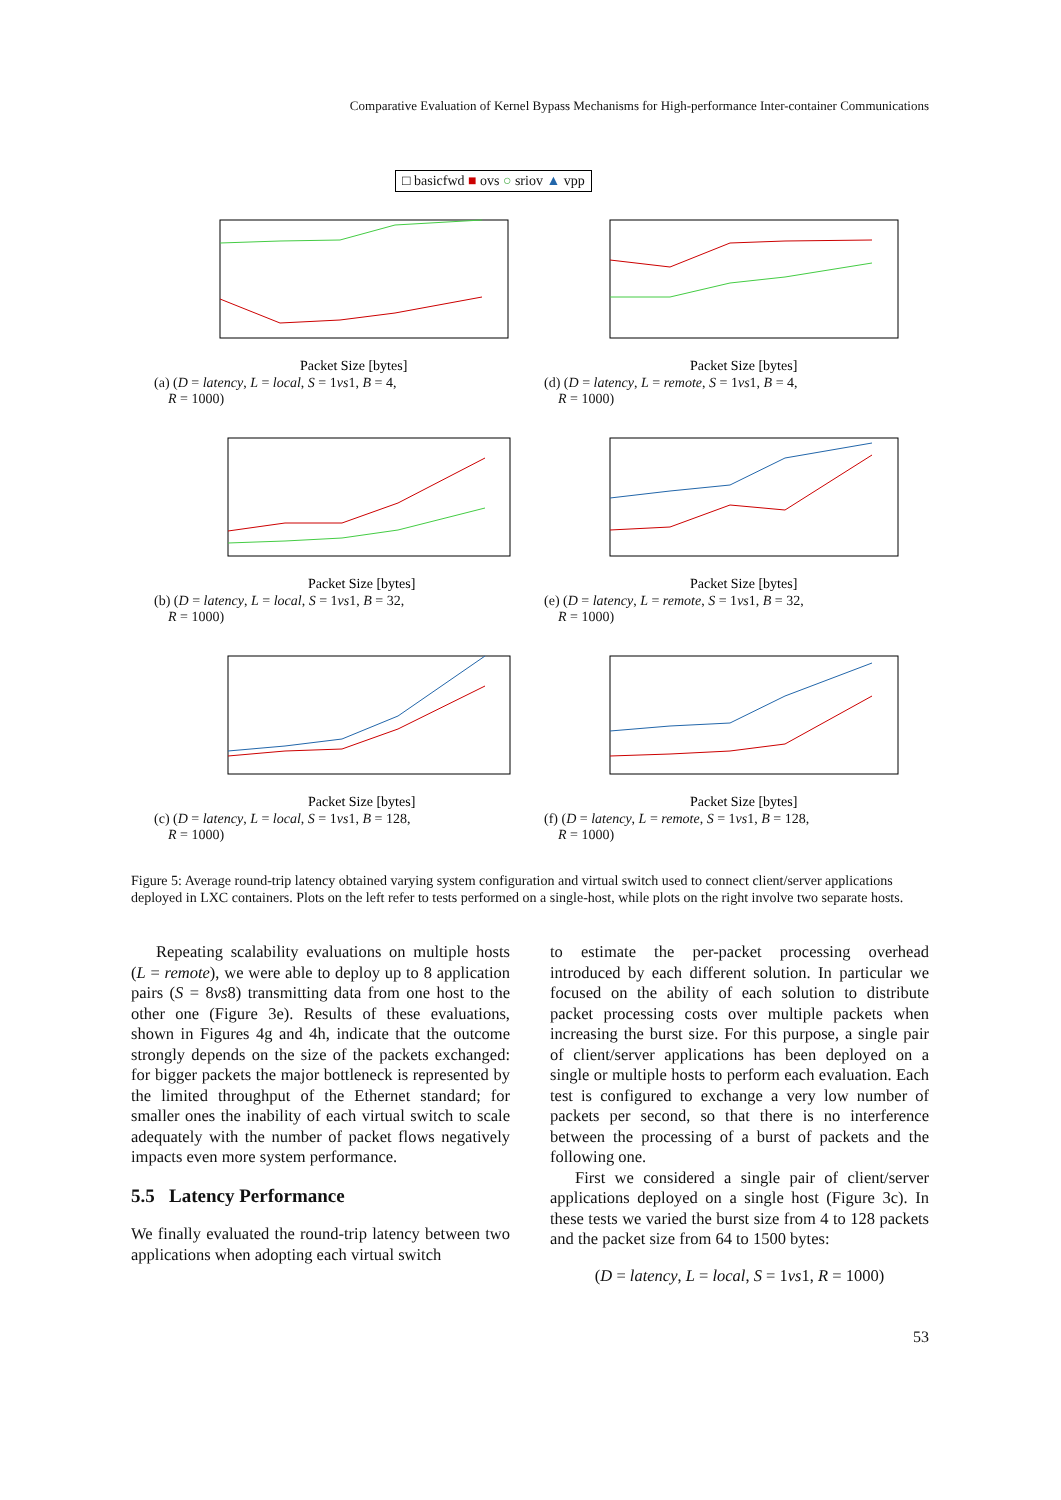Comparative Evaluation of Kernel Bypass Mechanisms for High-performance Inter-container Communications
□ basicfwd ■ ovs ○ sriov ▲ vpp
Packet Size [bytes]
(a) (D = latency, L = local, S = 1vs1, B = 4,
R = 1000)
Packet Size [bytes]
(d) (D = latency, L = remote, S = 1vs1, B = 4,
R = 1000)
Packet Size [bytes]
(b) (D = latency, L = local, S = 1vs1, B = 32,
R = 1000)
Packet Size [bytes]
(e) (D = latency, L = remote, S = 1vs1, B = 32,
R = 1000)
Packet Size [bytes]
(c) (D = latency, L = local, S = 1vs1, B = 128,
R = 1000)
Packet Size [bytes]
(f) (D = latency, L = remote, S = 1vs1, B = 128,
R = 1000)
Figure 5: Average round-trip latency obtained varying system configuration and virtual switch used to connect client/server applications deployed in LXC containers. Plots on the left refer to tests performed on a single-host, while plots on the right involve two separate hosts.
Repeating scalability evaluations on multiple hosts (L = remote), we were able to deploy up to 8 application pairs (S = 8vs8) transmitting data from one host to the other one (Figure 3e). Results of these evaluations, shown in Figures 4g and 4h, indicate that the outcome strongly depends on the size of the packets exchanged: for bigger packets the major bottleneck is represented by the limited throughput of the Ethernet standard; for smaller ones the inability of each virtual switch to scale adequately with the number of packet flows negatively impacts even more system performance.
5.5 Latency Performance
We finally evaluated the round-trip latency between two applications when adopting each virtual switch
to estimate the per-packet processing overhead introduced by each different solution. In particular we focused on the ability of each solution to distribute packet processing costs over multiple packets when increasing the burst size. For this purpose, a single pair of client/server applications has been deployed on a single or multiple hosts to perform each evaluation. Each test is configured to exchange a very low number of packets per second, so that there is no interference between the processing of a burst of packets and the following one.
First we considered a single pair of client/server applications deployed on a single host (Figure 3c). In these tests we varied the burst size from 4 to 128 packets and the packet size from 64 to 1500 bytes:
(D = latency, L = local, S = 1vs1, R = 1000)
53